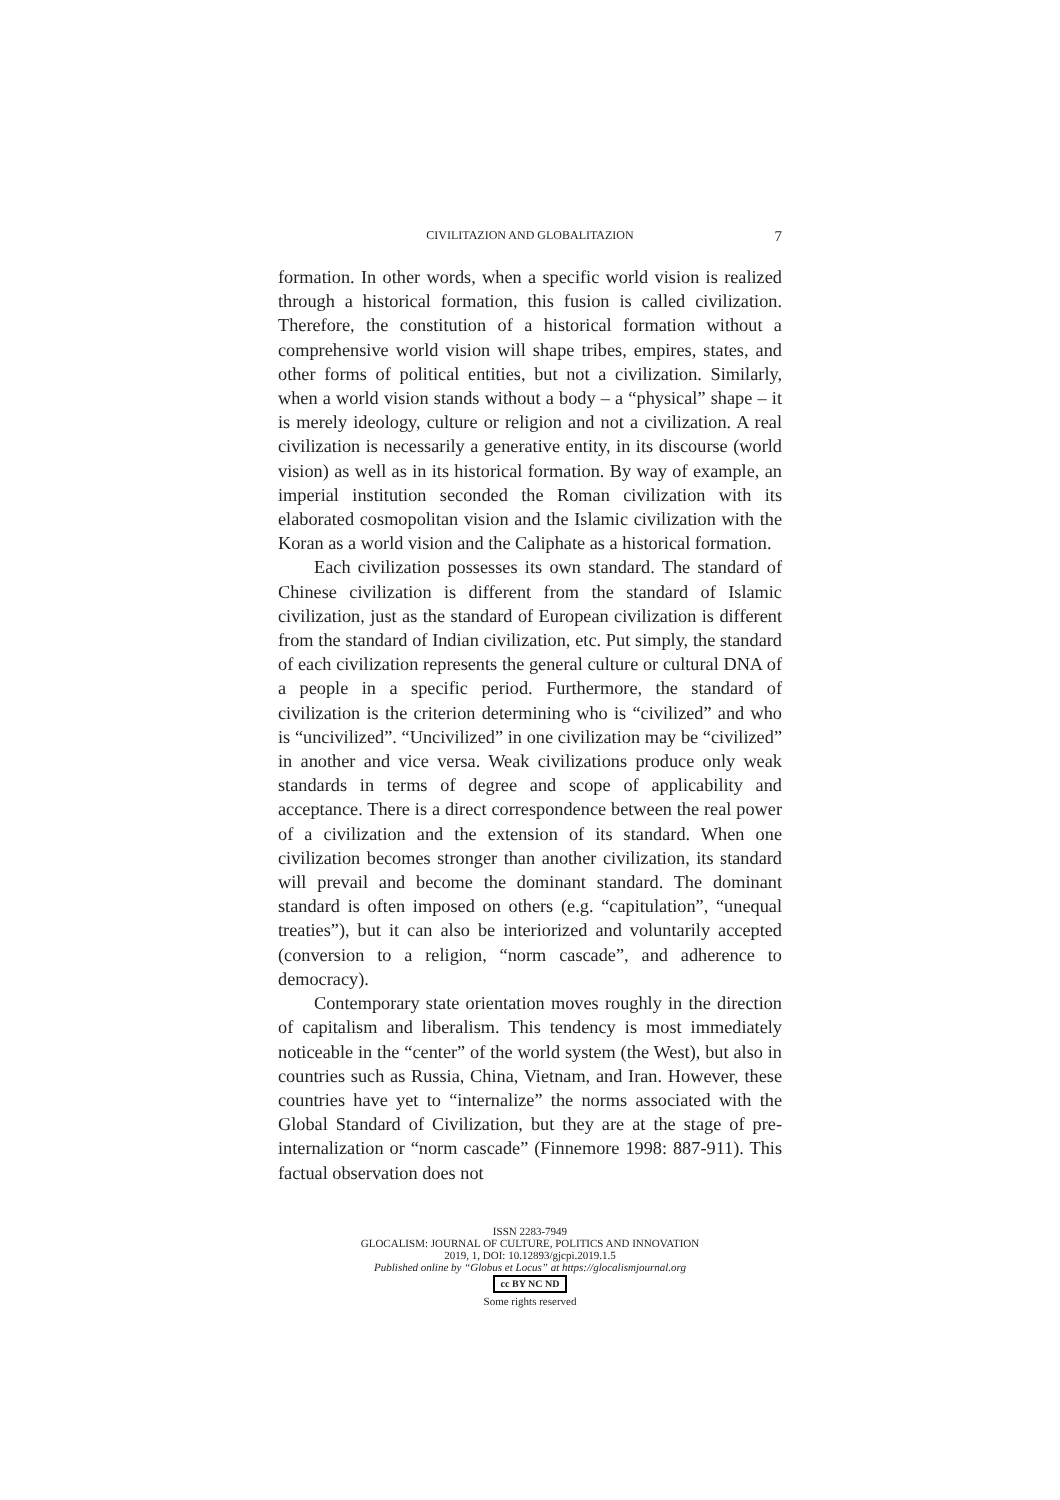CIVILITAZION AND GLOBALITAZION 7
formation. In other words, when a specific world vision is realized through a historical formation, this fusion is called civilization. Therefore, the constitution of a historical formation without a comprehensive world vision will shape tribes, empires, states, and other forms of political entities, but not a civilization. Similarly, when a world vision stands without a body – a “physical” shape – it is merely ideology, culture or religion and not a civilization. A real civilization is necessarily a generative entity, in its discourse (world vision) as well as in its historical formation. By way of example, an imperial institution seconded the Roman civilization with its elaborated cosmopolitan vision and the Islamic civilization with the Koran as a world vision and the Caliphate as a historical formation.
Each civilization possesses its own standard. The standard of Chinese civilization is different from the standard of Islamic civilization, just as the standard of European civilization is different from the standard of Indian civilization, etc. Put simply, the standard of each civilization represents the general culture or cultural DNA of a people in a specific period. Furthermore, the standard of civilization is the criterion determining who is “civilized” and who is “uncivilized”. “Uncivilized” in one civilization may be “civilized” in another and vice versa. Weak civilizations produce only weak standards in terms of degree and scope of applicability and acceptance. There is a direct correspondence between the real power of a civilization and the extension of its standard. When one civilization becomes stronger than another civilization, its standard will prevail and become the dominant standard. The dominant standard is often imposed on others (e.g. “capitulation”, “unequal treaties”), but it can also be interiorized and voluntarily accepted (conversion to a religion, “norm cascade”, and adherence to democracy).
Contemporary state orientation moves roughly in the direction of capitalism and liberalism. This tendency is most immediately noticeable in the “center” of the world system (the West), but also in countries such as Russia, China, Vietnam, and Iran. However, these countries have yet to “internalize” the norms associated with the Global Standard of Civilization, but they are at the stage of pre-internalization or “norm cascade” (Finnemore 1998: 887-911). This factual observation does not
ISSN 2283-7949
GLOCALISM: JOURNAL OF CULTURE, POLITICS AND INNOVATION
2019, 1, DOI: 10.12893/gjcpi.2019.1.5
Published online by “Globus et Locus” at https://glocalismjournal.org
cc BY NC ND
Some rights reserved